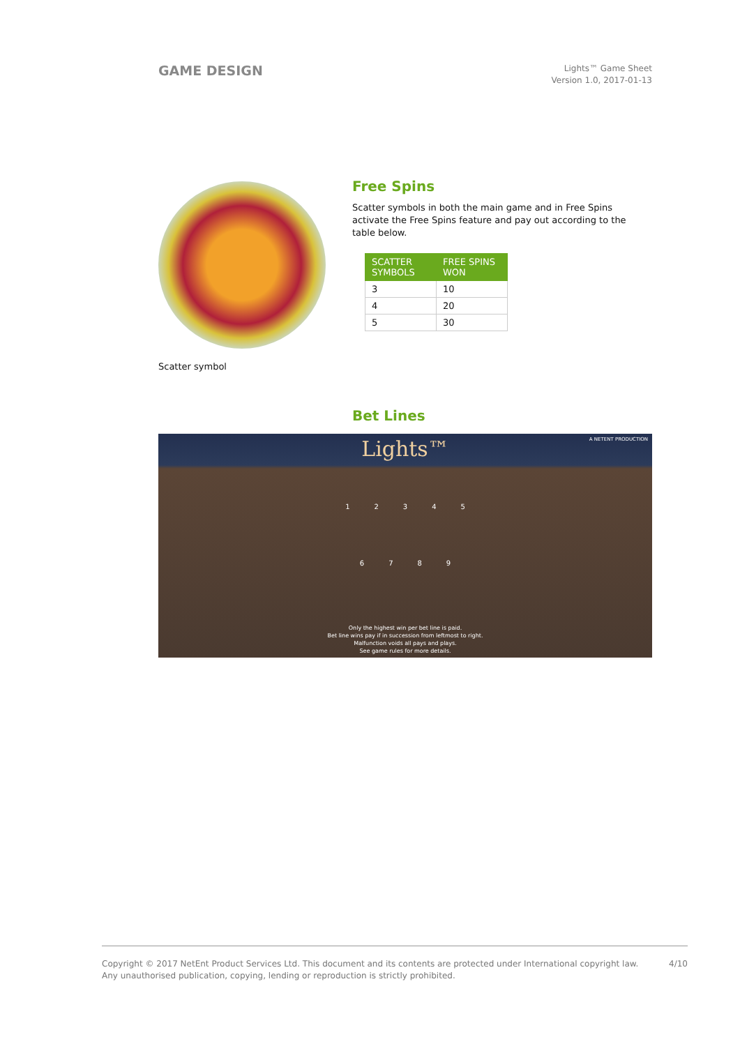GAME DESIGN
Lights™ Game Sheet
Version 1.0, 2017-01-13
Scatter symbol
Free Spins
Scatter symbols in both the main game and in Free Spins activate the Free Spins feature and pay out according to the table below.
| SCATTER SYMBOLS | FREE SPINS WON |
| --- | --- |
| 3 | 10 |
| 4 | 20 |
| 5 | 30 |
Bet Lines
Lights™
A NETENT PRODUCTION
1 2 3 4 5
6 7 8 9
Only the highest win per bet line is paid.
Bet line wins pay if in succession from leftmost to right.
Malfunction voids all pays and plays.
See game rules for more details.
Copyright © 2017 NetEnt Product Services Ltd. This document and its contents are protected under International copyright law.
Any unauthorised publication, copying, lending or reproduction is strictly prohibited.
4/10